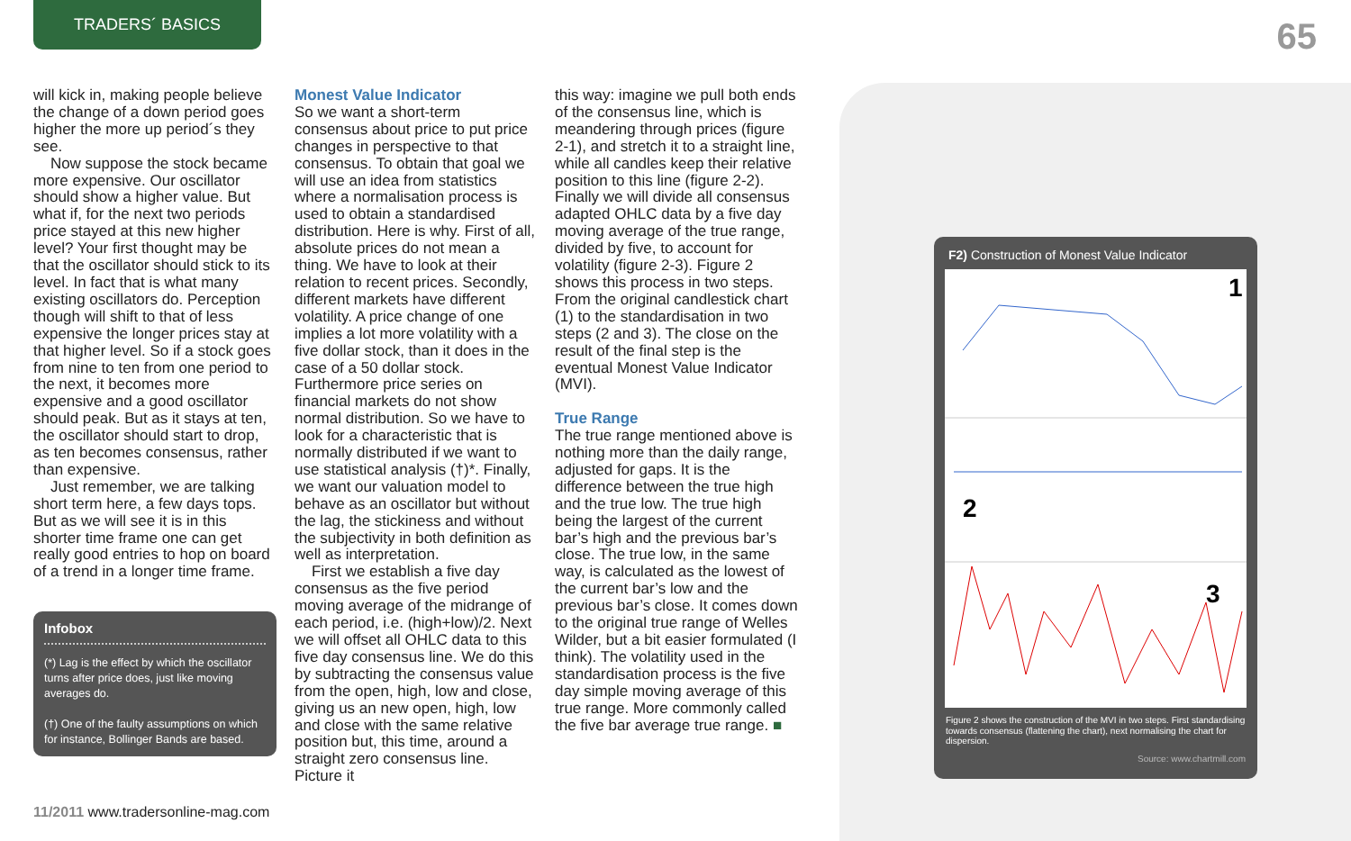TRADERS´ BASICS
65
will kick in, making people believe the change of a down period goes higher the more up period´s they see.
Now suppose the stock became more expensive. Our oscillator should show a higher value. But what if, for the next two periods price stayed at this new higher level? Your first thought may be that the oscillator should stick to its level. In fact that is what many existing oscillators do. Perception though will shift to that of less expensive the longer prices stay at that higher level. So if a stock goes from nine to ten from one period to the next, it becomes more expensive and a good oscillator should peak. But as it stays at ten, the oscillator should start to drop, as ten becomes consensus, rather than expensive.
Just remember, we are talking short term here, a few days tops. But as we will see it is in this shorter time frame one can get really good entries to hop on board of a trend in a longer time frame.
Infobox
(*) Lag is the effect by which the oscillator turns after price does, just like moving averages do.
(†) One of the faulty assumptions on which for instance, Bollinger Bands are based.
Monest Value Indicator
So we want a short-term consensus about price to put price changes in perspective to that consensus. To obtain that goal we will use an idea from statistics where a normalisation process is used to obtain a standardised distribution. Here is why. First of all, absolute prices do not mean a thing. We have to look at their relation to recent prices. Secondly, different markets have different volatility. A price change of one implies a lot more volatility with a five dollar stock, than it does in the case of a 50 dollar stock. Furthermore price series on financial markets do not show normal distribution. So we have to look for a characteristic that is normally distributed if we want to use statistical analysis (†)*. Finally, we want our valuation model to behave as an oscillator but without the lag, the stickiness and without the subjectivity in both definition as well as interpretation.
First we establish a five day consensus as the five period moving average of the midrange of each period, i.e. (high+low)/2. Next we will offset all OHLC data to this five day consensus line. We do this by subtracting the consensus value from the open, high, low and close, giving us an new open, high, low and close with the same relative position but, this time, around a straight zero consensus line. Picture it
this way: imagine we pull both ends of the consensus line, which is meandering through prices (figure 2-1), and stretch it to a straight line, while all candles keep their relative position to this line (figure 2-2). Finally we will divide all consensus adapted OHLC data by a five day moving average of the true range, divided by five, to account for volatility (figure 2-3). Figure 2 shows this process in two steps. From the original candlestick chart (1) to the standardisation in two steps (2 and 3). The close on the result of the final step is the eventual Monest Value Indicator (MVI).
True Range
The true range mentioned above is nothing more than the daily range, adjusted for gaps. It is the difference between the true high and the true low. The true high being the largest of the current bar’s high and the previous bar’s close. The true low, in the same way, is calculated as the lowest of the current bar’s low and the previous bar’s close. It comes down to the original true range of Welles Wilder, but a bit easier formulated (I think). The volatility used in the standardisation process is the five day simple moving average of this true range. More commonly called the five bar average true range. ■
F2) Construction of Monest Value Indicator
1
2
3
Figure 2 shows the construction of the MVI in two steps. First standardising towards consensus (flattening the chart), next normalising the chart for dispersion.
Source: www.chartmill.com
11/2011 www.tradersonline-mag.com